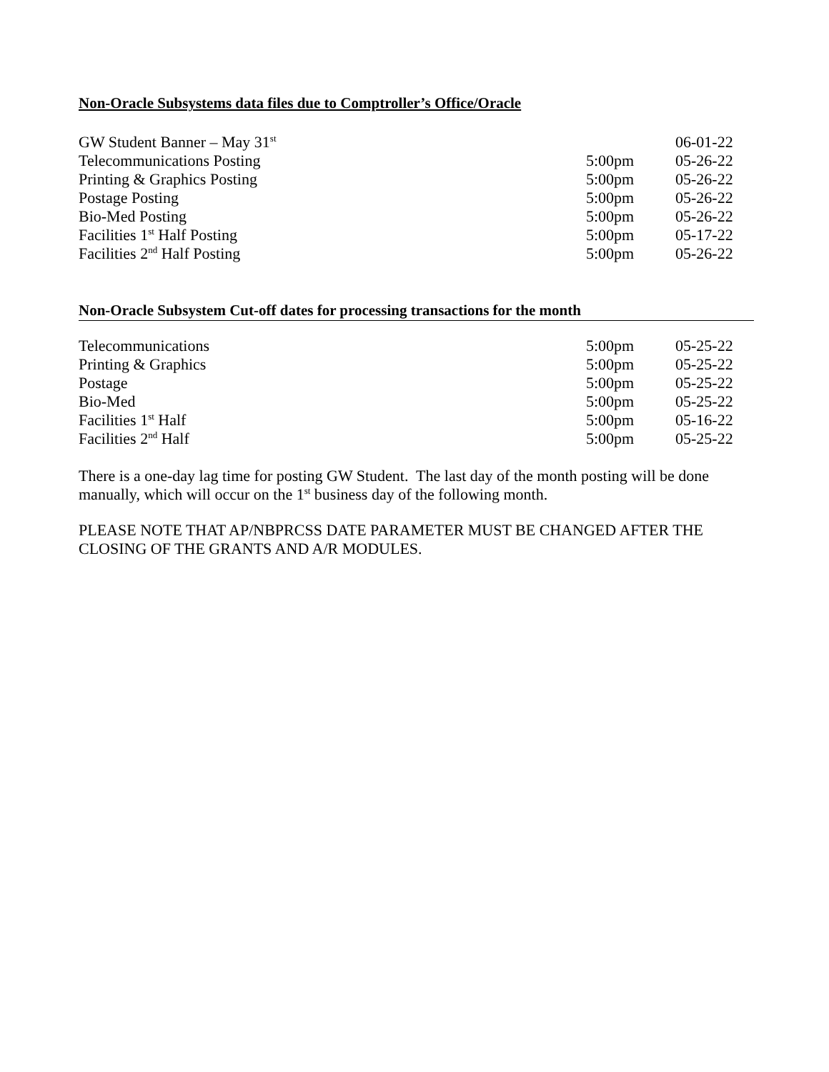Non-Oracle Subsystems data files due to Comptroller’s Office/Oracle
| GW Student Banner – May 31<sup>st</sup> | | 06-01-22 |
| Telecommunications Posting | 5:00pm | 05-26-22 |
| Printing & Graphics Posting | 5:00pm | 05-26-22 |
| Postage Posting | 5:00pm | 05-26-22 |
| Bio-Med Posting | 5:00pm | 05-26-22 |
| Facilities 1<sup>st</sup> Half Posting | 5:00pm | 05-17-22 |
| Facilities 2<sup>nd</sup> Half Posting | 5:00pm | 05-26-22 |
Non-Oracle Subsystem Cut-off dates for processing transactions for the month
| Telecommunications | 5:00pm | 05-25-22 |
| Printing & Graphics | 5:00pm | 05-25-22 |
| Postage | 5:00pm | 05-25-22 |
| Bio-Med | 5:00pm | 05-25-22 |
| Facilities 1<sup>st</sup> Half | 5:00pm | 05-16-22 |
| Facilities 2<sup>nd</sup> Half | 5:00pm | 05-25-22 |
There is a one-day lag time for posting GW Student. The last day of the month posting will be done manually, which will occur on the 1<sup>st</sup> business day of the following month.
PLEASE NOTE THAT AP/NBPRCSS DATE PARAMETER MUST BE CHANGED AFTER THE CLOSING OF THE GRANTS AND A/R MODULES.